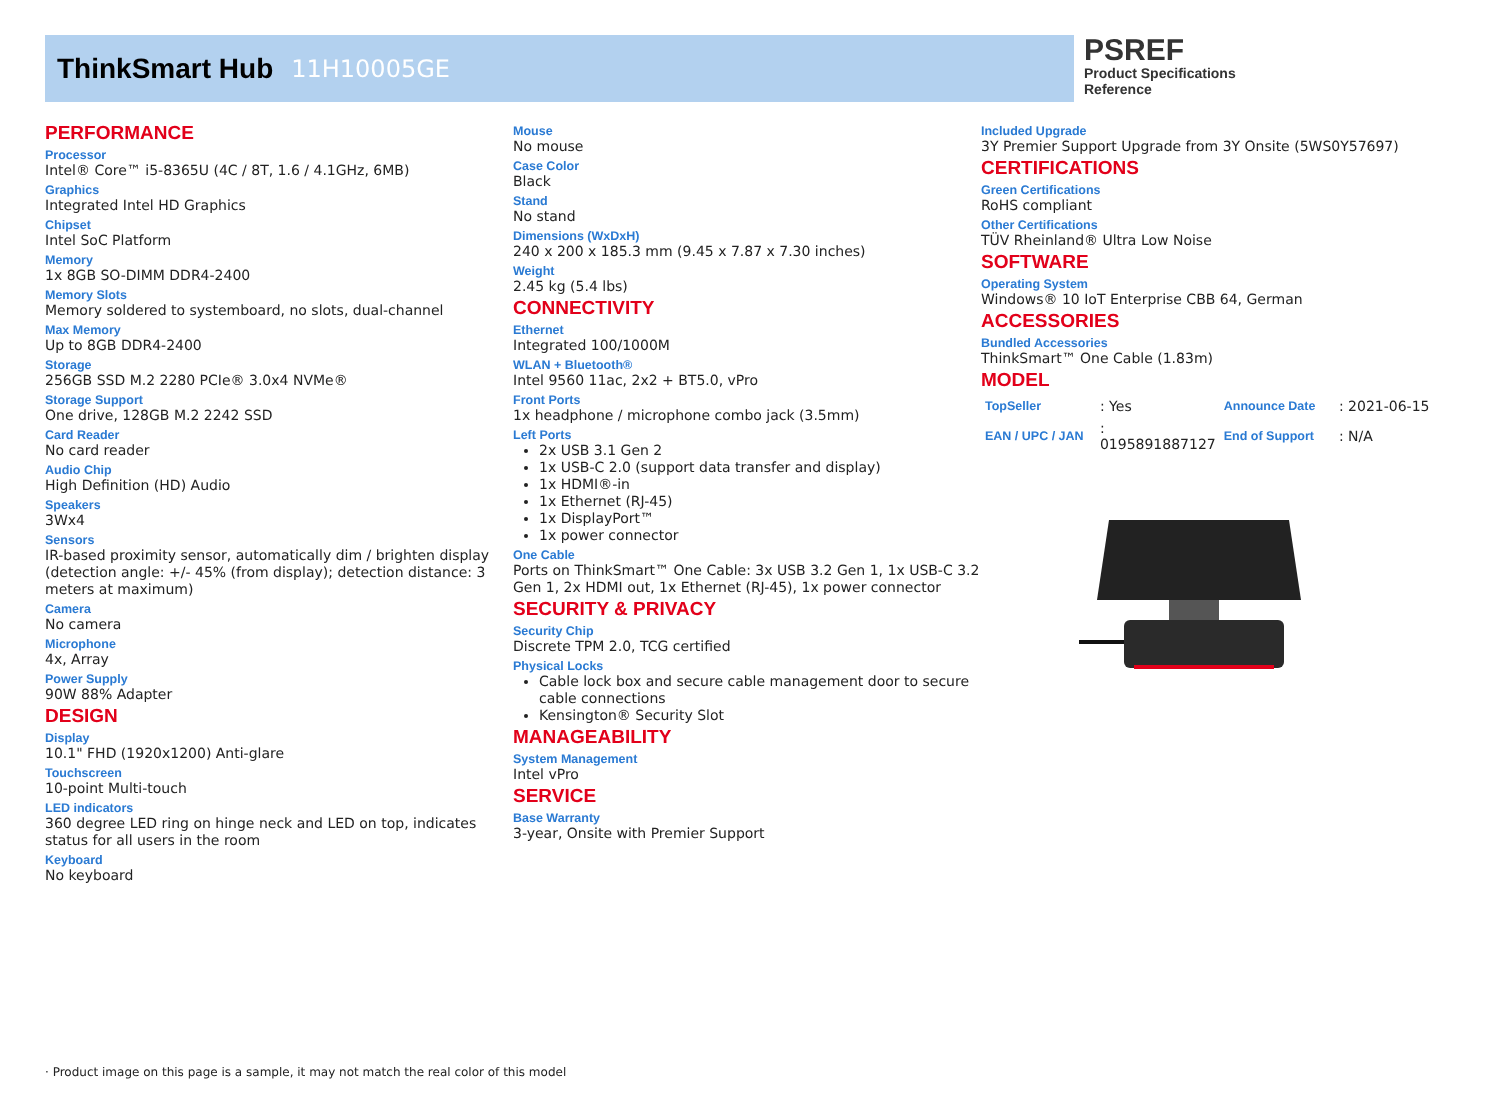ThinkSmart Hub 11H10005GE
PSREF
Product Specifications
Reference
PERFORMANCE
Processor
Intel® Core™ i5-8365U (4C / 8T, 1.6 / 4.1GHz, 6MB)
Graphics
Integrated Intel HD Graphics
Chipset
Intel SoC Platform
Memory
1x 8GB SO-DIMM DDR4-2400
Memory Slots
Memory soldered to systemboard, no slots, dual-channel
Max Memory
Up to 8GB DDR4-2400
Storage
256GB SSD M.2 2280 PCIe® 3.0x4 NVMe®
Storage Support
One drive, 128GB M.2 2242 SSD
Card Reader
No card reader
Audio Chip
High Definition (HD) Audio
Speakers
3Wx4
Sensors
IR-based proximity sensor, automatically dim / brighten display (detection angle: +/- 45% (from display); detection distance: 3 meters at maximum)
Camera
No camera
Microphone
4x, Array
Power Supply
90W 88% Adapter
DESIGN
Display
10.1" FHD (1920x1200) Anti-glare
Touchscreen
10-point Multi-touch
LED indicators
360 degree LED ring on hinge neck and LED on top, indicates status for all users in the room
Keyboard
No keyboard
Mouse
No mouse
Case Color
Black
Stand
No stand
Dimensions (WxDxH)
240 x 200 x 185.3 mm (9.45 x 7.87 x 7.30 inches)
Weight
2.45 kg (5.4 lbs)
CONNECTIVITY
Ethernet
Integrated 100/1000M
WLAN + Bluetooth®
Intel 9560 11ac, 2x2 + BT5.0, vPro
Front Ports
1x headphone / microphone combo jack (3.5mm)
Left Ports
2x USB 3.1 Gen 2
1x USB-C 2.0 (support data transfer and display)
1x HDMI®-in
1x Ethernet (RJ-45)
1x DisplayPort™
1x power connector
One Cable
Ports on ThinkSmart™ One Cable: 3x USB 3.2 Gen 1, 1x USB-C 3.2 Gen 1, 2x HDMI out, 1x Ethernet (RJ-45), 1x power connector
SECURITY & PRIVACY
Security Chip
Discrete TPM 2.0, TCG certified
Physical Locks
Cable lock box and secure cable management door to secure cable connections
Kensington® Security Slot
MANAGEABILITY
System Management
Intel vPro
SERVICE
Base Warranty
3-year, Onsite with Premier Support
Included Upgrade
3Y Premier Support Upgrade from 3Y Onsite (5WS0Y57697)
CERTIFICATIONS
Green Certifications
RoHS compliant
Other Certifications
TÜV Rheinland® Ultra Low Noise
SOFTWARE
Operating System
Windows® 10 IoT Enterprise CBB 64, German
ACCESSORIES
Bundled Accessories
ThinkSmart™ One Cable (1.83m)
MODEL
| TopSeller | : Yes | Announce Date | : 2021-06-15 |
| EAN / UPC / JAN | : 0195891887127 | End of Support | : N/A |
· Product image on this page is a sample, it may not match the real color of this model